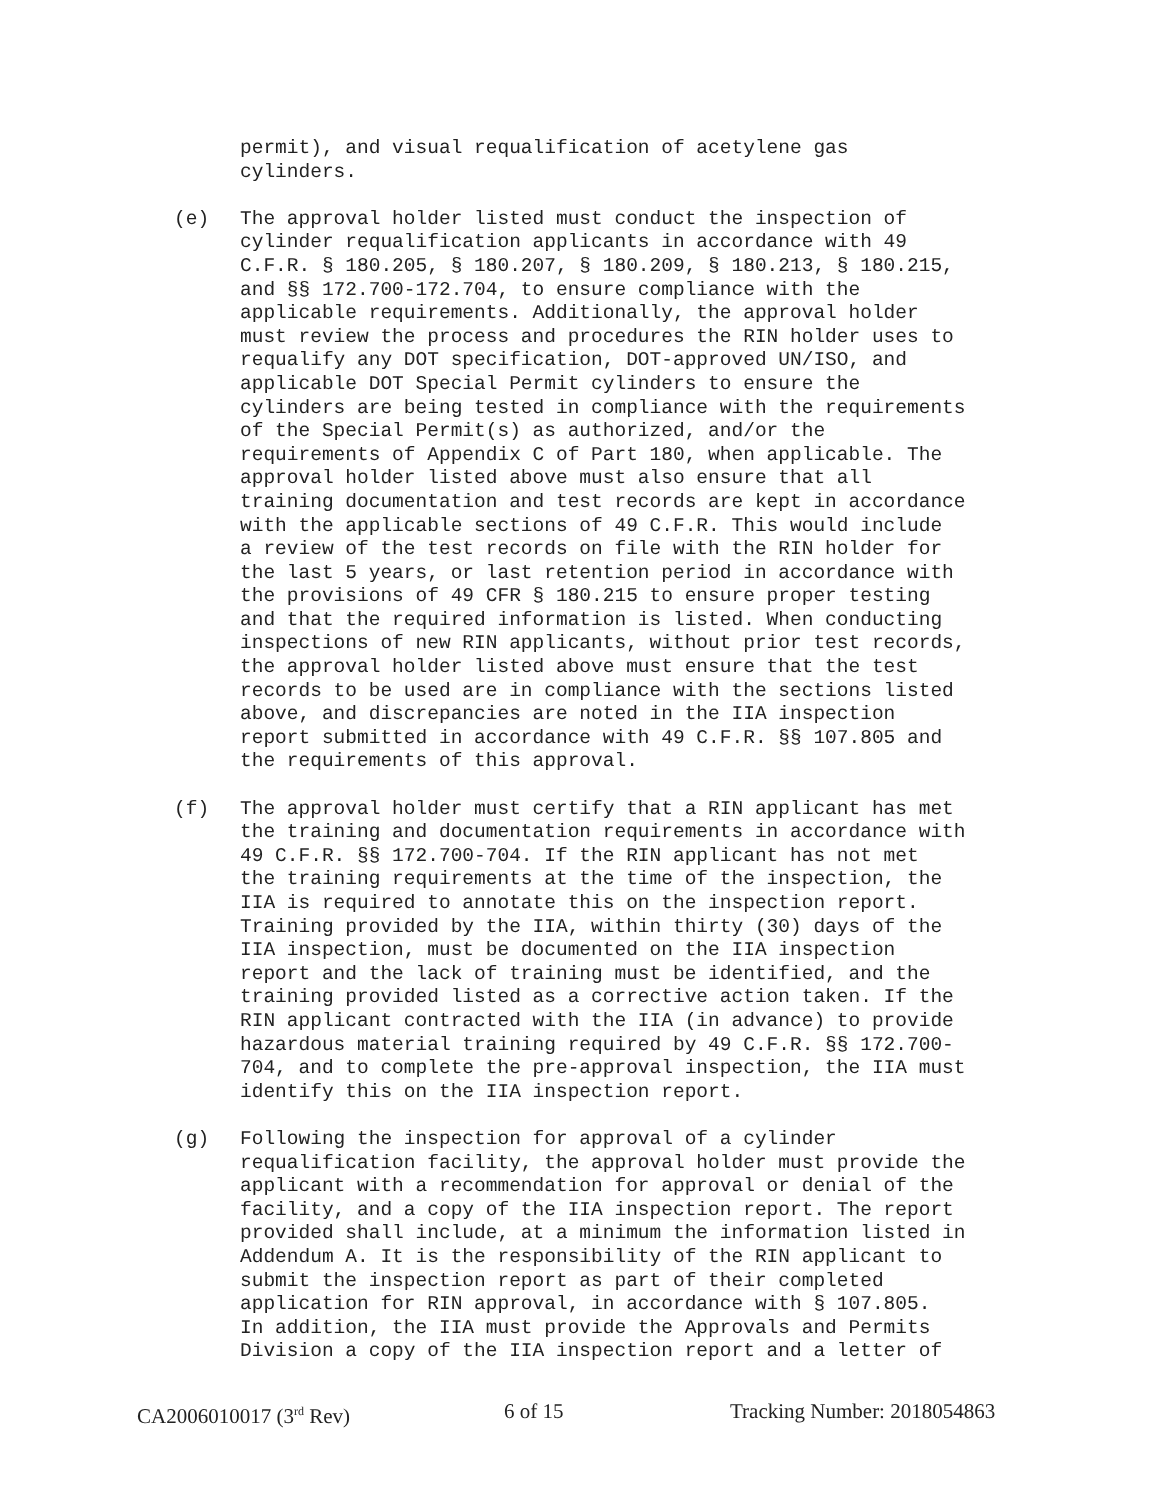permit), and visual requalification of acetylene gas cylinders.
(e) The approval holder listed must conduct the inspection of cylinder requalification applicants in accordance with 49 C.F.R. § 180.205, § 180.207, § 180.209, § 180.213, § 180.215, and §§ 172.700-172.704, to ensure compliance with the applicable requirements. Additionally, the approval holder must review the process and procedures the RIN holder uses to requalify any DOT specification, DOT-approved UN/ISO, and applicable DOT Special Permit cylinders to ensure the cylinders are being tested in compliance with the requirements of the Special Permit(s) as authorized, and/or the requirements of Appendix C of Part 180, when applicable. The approval holder listed above must also ensure that all training documentation and test records are kept in accordance with the applicable sections of 49 C.F.R. This would include a review of the test records on file with the RIN holder for the last 5 years, or last retention period in accordance with the provisions of 49 CFR § 180.215 to ensure proper testing and that the required information is listed. When conducting inspections of new RIN applicants, without prior test records, the approval holder listed above must ensure that the test records to be used are in compliance with the sections listed above, and discrepancies are noted in the IIA inspection report submitted in accordance with 49 C.F.R. §§ 107.805 and the requirements of this approval.
(f) The approval holder must certify that a RIN applicant has met the training and documentation requirements in accordance with 49 C.F.R. §§ 172.700-704. If the RIN applicant has not met the training requirements at the time of the inspection, the IIA is required to annotate this on the inspection report. Training provided by the IIA, within thirty (30) days of the IIA inspection, must be documented on the IIA inspection report and the lack of training must be identified, and the training provided listed as a corrective action taken. If the RIN applicant contracted with the IIA (in advance) to provide hazardous material training required by 49 C.F.R. §§ 172.700- 704, and to complete the pre-approval inspection, the IIA must identify this on the IIA inspection report.
(g) Following the inspection for approval of a cylinder requalification facility, the approval holder must provide the applicant with a recommendation for approval or denial of the facility, and a copy of the IIA inspection report. The report provided shall include, at a minimum the information listed in Addendum A. It is the responsibility of the RIN applicant to submit the inspection report as part of their completed application for RIN approval, in accordance with § 107.805. In addition, the IIA must provide the Approvals and Permits Division a copy of the IIA inspection report and a letter of
CA2006010017 (3<sup>rd</sup> Rev) 6 of 15 Tracking Number: 2018054863